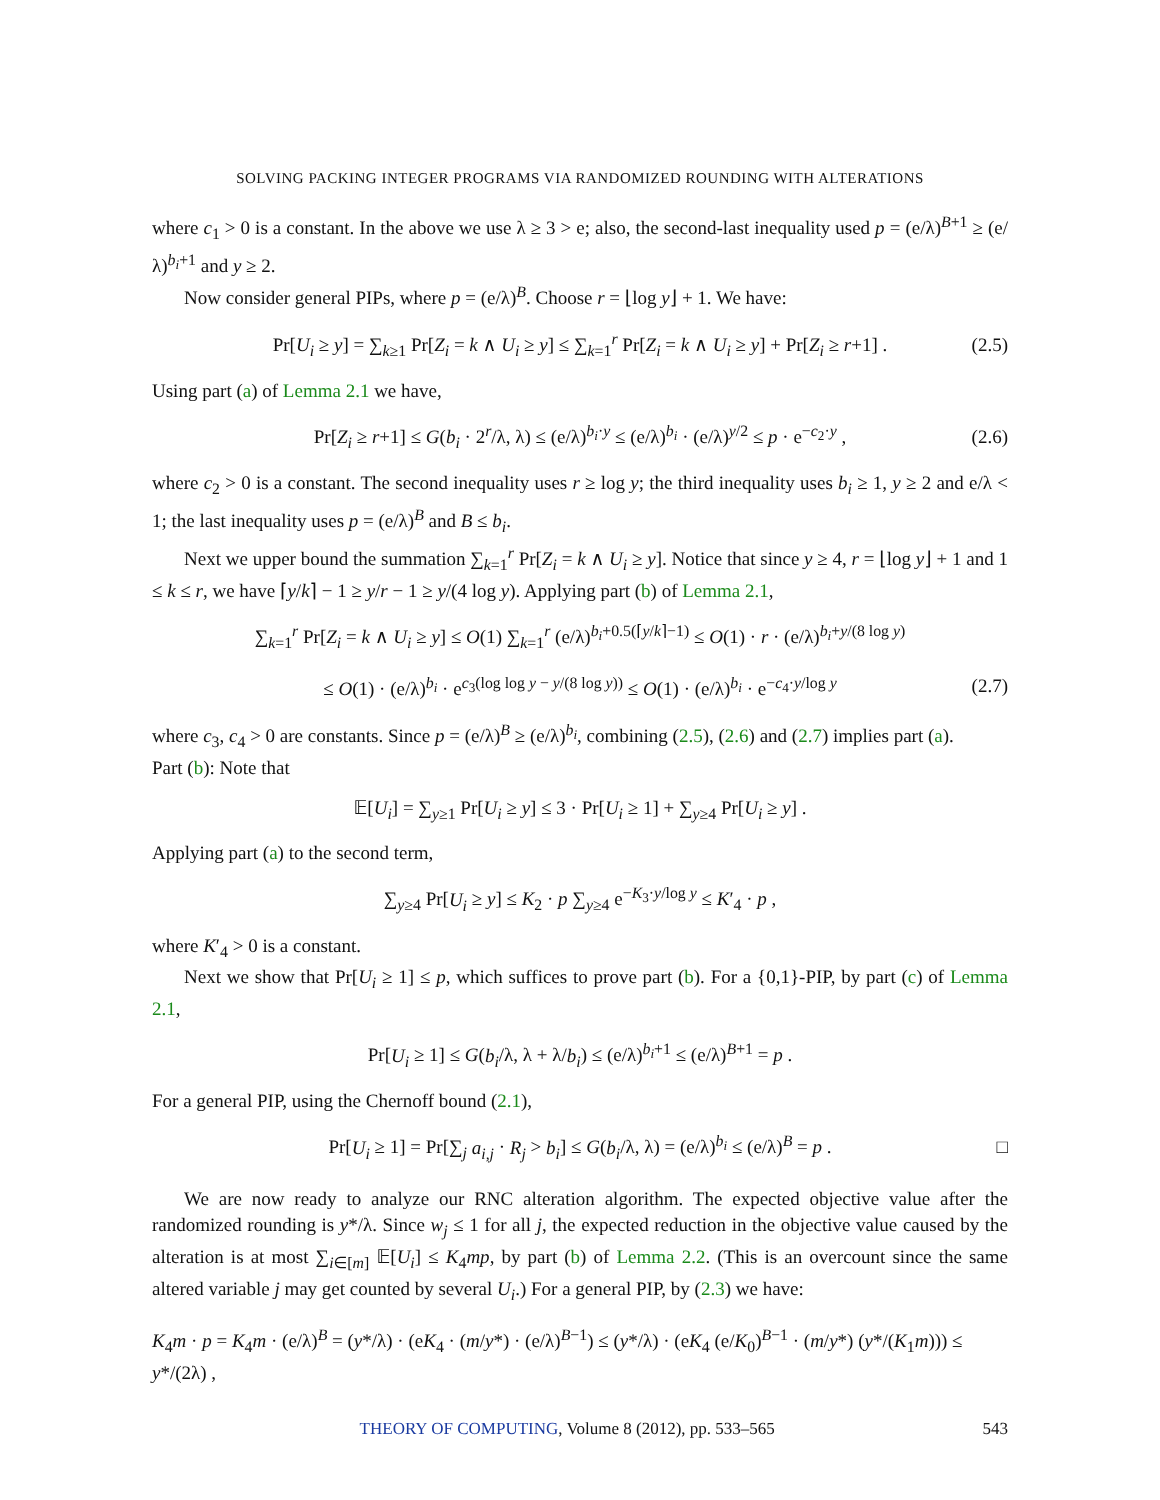SOLVING PACKING INTEGER PROGRAMS VIA RANDOMIZED ROUNDING WITH ALTERATIONS
where c<sub>1</sub> > 0 is a constant. In the above we use λ ≥ 3 > e; also, the second-last inequality used p = (e/λ)<sup>B+1</sup> ≥ (e/λ)<sup>b<sub>i</sub>+1</sup> and y ≥ 2.
Now consider general PIPs, where p = (e/λ)<sup>B</sup>. Choose r = ⌊log y⌋ + 1. We have:
Pr[U<sub>i</sub> ≥ y] = ∑<sub>k≥1</sub> Pr[Z<sub>i</sub> = k ∧ U<sub>i</sub> ≥ y] ≤ ∑<sub>k=1</sub><sup>r</sup> Pr[Z<sub>i</sub> = k ∧ U<sub>i</sub> ≥ y] + Pr[Z<sub>i</sub> ≥ r+1] . (2.5)
Using part (a) of Lemma 2.1 we have,
Pr[Z<sub>i</sub> ≥ r+1] ≤ G(b<sub>i</sub> · 2<sup>r</sup>/λ, λ) ≤ (e/λ)<sup>b<sub>i</sub>·y</sup> ≤ (e/λ)<sup>b<sub>i</sub></sup> · (e/λ)<sup>y/2</sup> ≤ p · e<sup>−c<sub>2</sub>·y</sup> , (2.6)
where c<sub>2</sub> > 0 is a constant. The second inequality uses r ≥ log y; the third inequality uses b<sub>i</sub> ≥ 1, y ≥ 2 and e/λ < 1; the last inequality uses p = (e/λ)<sup>B</sup> and B ≤ b<sub>i</sub>.
Next we upper bound the summation ∑<sub>k=1</sub><sup>r</sup> Pr[Z<sub>i</sub> = k ∧ U<sub>i</sub> ≥ y]. Notice that since y ≥ 4, r = ⌊log y⌋ + 1 and 1 ≤ k ≤ r, we have ⌈y/k⌉ − 1 ≥ y/r − 1 ≥ y/(4 log y). Applying part (b) of Lemma 2.1,
∑<sub>k=1</sub><sup>r</sup> Pr[Z<sub>i</sub> = k ∧ U<sub>i</sub> ≥ y] ≤ O(1) ∑<sub>k=1</sub><sup>r</sup> (e/λ)<sup>b<sub>i</sub>+0.5(⌈y/k⌉−1)</sup> ≤ O(1) · r · (e/λ)<sup>b<sub>i</sub>+y/(8 log y)</sup>
≤ O(1) · (e/λ)<sup>b<sub>i</sub></sup> · e<sup>c<sub>3</sub>(log log y − y/(8 log y))</sup> ≤ O(1) · (e/λ)<sup>b<sub>i</sub></sup> · e<sup>−c<sub>4</sub>·y/log y</sup> (2.7)
where c<sub>3</sub>, c<sub>4</sub> > 0 are constants. Since p = (e/λ)<sup>B</sup> ≥ (e/λ)<sup>b<sub>i</sub></sup>, combining (2.5), (2.6) and (2.7) implies part (a).
Part (b): Note that
𝔼[U<sub>i</sub>] = ∑<sub>y≥1</sub> Pr[U<sub>i</sub> ≥ y] ≤ 3 · Pr[U<sub>i</sub> ≥ 1] + ∑<sub>y≥4</sub> Pr[U<sub>i</sub> ≥ y] .
Applying part (a) to the second term,
∑<sub>y≥4</sub> Pr[U<sub>i</sub> ≥ y] ≤ K<sub>2</sub> · p ∑<sub>y≥4</sub> e<sup>−K<sub>3</sub>·y/log y</sup> ≤ K′<sub>4</sub> · p ,
where K′<sub>4</sub> > 0 is a constant.
Next we show that Pr[U<sub>i</sub> ≥ 1] ≤ p, which suffices to prove part (b). For a {0,1}-PIP, by part (c) of Lemma 2.1,
Pr[U<sub>i</sub> ≥ 1] ≤ G(b<sub>i</sub>/λ, λ + λ/b<sub>i</sub>) ≤ (e/λ)<sup>b<sub>i</sub>+1</sup> ≤ (e/λ)<sup>B+1</sup> = p .
For a general PIP, using the Chernoff bound (2.1),
Pr[U<sub>i</sub> ≥ 1] = Pr[∑<sub>j</sub> a<sub>i,j</sub> · R<sub>j</sub> > b<sub>i</sub>] ≤ G(b<sub>i</sub>/λ, λ) = (e/λ)<sup>b<sub>i</sub></sup> ≤ (e/λ)<sup>B</sup> = p . □
We are now ready to analyze our RNC alteration algorithm. The expected objective value after the randomized rounding is y*/λ. Since w<sub>j</sub> ≤ 1 for all j, the expected reduction in the objective value caused by the alteration is at most ∑<sub>i∈[m]</sub> 𝔼[U<sub>i</sub>] ≤ K<sub>4</sub>mp, by part (b) of Lemma 2.2. (This is an overcount since the same altered variable j may get counted by several U<sub>i</sub>.) For a general PIP, by (2.3) we have:
K<sub>4</sub>m · p = K<sub>4</sub>m · (e/λ)<sup>B</sup> = (y*/λ) · (eK<sub>4</sub> · (m/y*) · (e/λ)<sup>B−1</sup>) ≤ (y*/λ) · (eK<sub>4</sub> (e/K<sub>0</sub>)<sup>B−1</sup> · (m/y*) (y*/(K<sub>1</sub>m))) ≤ y*/(2λ) ,
THEORY OF COMPUTING, Volume 8 (2012), pp. 533–565 543